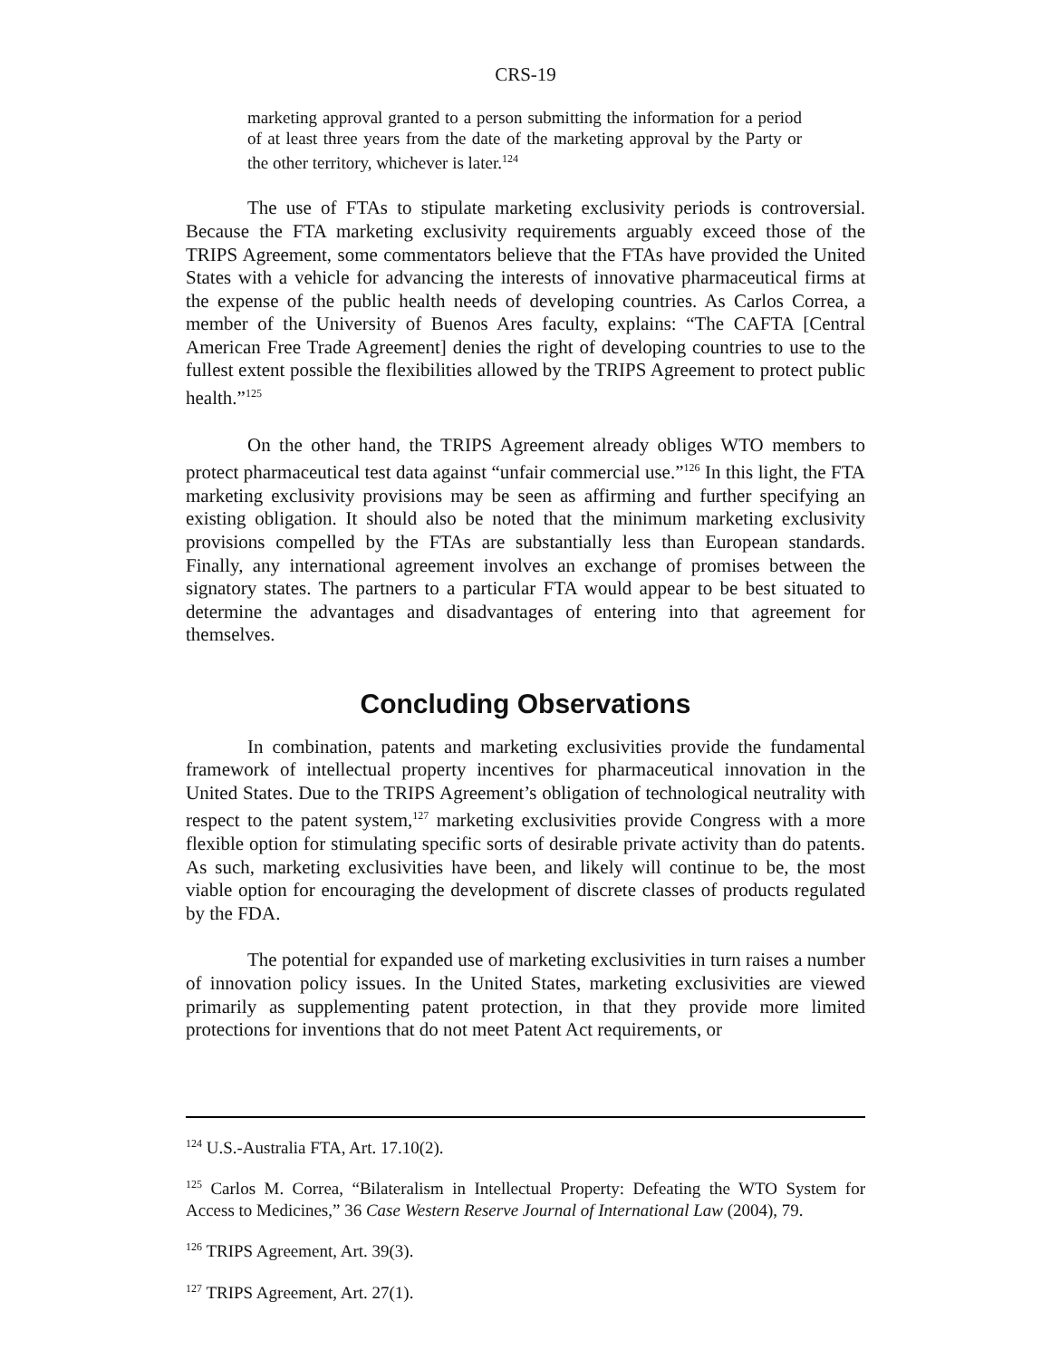CRS-19
marketing approval granted to a person submitting the information for a period of at least three years from the date of the marketing approval by the Party or the other territory, whichever is later.<sup>124</sup>
The use of FTAs to stipulate marketing exclusivity periods is controversial. Because the FTA marketing exclusivity requirements arguably exceed those of the TRIPS Agreement, some commentators believe that the FTAs have provided the United States with a vehicle for advancing the interests of innovative pharmaceutical firms at the expense of the public health needs of developing countries. As Carlos Correa, a member of the University of Buenos Ares faculty, explains: “The CAFTA [Central American Free Trade Agreement] denies the right of developing countries to use to the fullest extent possible the flexibilities allowed by the TRIPS Agreement to protect public health.”<sup>125</sup>
On the other hand, the TRIPS Agreement already obliges WTO members to protect pharmaceutical test data against “unfair commercial use.”<sup>126</sup> In this light, the FTA marketing exclusivity provisions may be seen as affirming and further specifying an existing obligation. It should also be noted that the minimum marketing exclusivity provisions compelled by the FTAs are substantially less than European standards. Finally, any international agreement involves an exchange of promises between the signatory states. The partners to a particular FTA would appear to be best situated to determine the advantages and disadvantages of entering into that agreement for themselves.
Concluding Observations
In combination, patents and marketing exclusivities provide the fundamental framework of intellectual property incentives for pharmaceutical innovation in the United States. Due to the TRIPS Agreement’s obligation of technological neutrality with respect to the patent system,<sup>127</sup> marketing exclusivities provide Congress with a more flexible option for stimulating specific sorts of desirable private activity than do patents. As such, marketing exclusivities have been, and likely will continue to be, the most viable option for encouraging the development of discrete classes of products regulated by the FDA.
The potential for expanded use of marketing exclusivities in turn raises a number of innovation policy issues. In the United States, marketing exclusivities are viewed primarily as supplementing patent protection, in that they provide more limited protections for inventions that do not meet Patent Act requirements, or
<sup>124</sup> U.S.-Australia FTA, Art. 17.10(2).
<sup>125</sup> Carlos M. Correa, “Bilateralism in Intellectual Property: Defeating the WTO System for Access to Medicines,” 36 Case Western Reserve Journal of International Law (2004), 79.
<sup>126</sup> TRIPS Agreement, Art. 39(3).
<sup>127</sup> TRIPS Agreement, Art. 27(1).